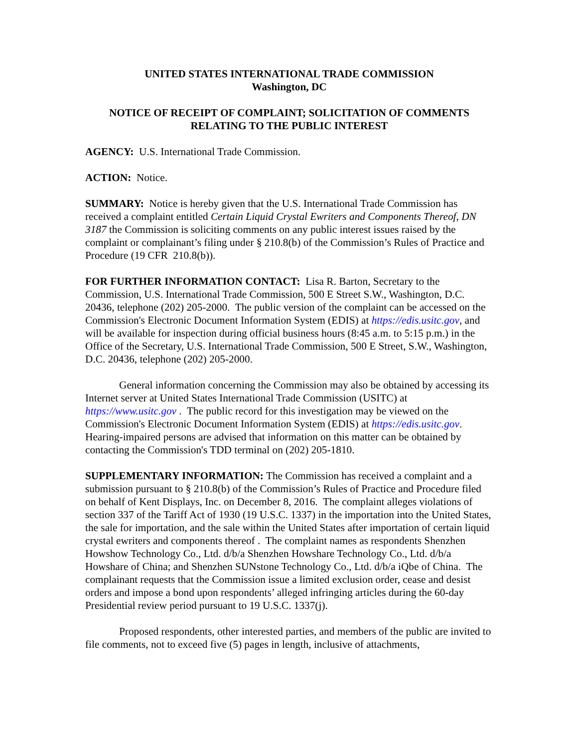UNITED STATES INTERNATIONAL TRADE COMMISSION
Washington, DC
NOTICE OF RECEIPT OF COMPLAINT; SOLICITATION OF COMMENTS RELATING TO THE PUBLIC INTEREST
AGENCY: U.S. International Trade Commission.
ACTION: Notice.
SUMMARY: Notice is hereby given that the U.S. International Trade Commission has received a complaint entitled Certain Liquid Crystal Ewriters and Components Thereof, DN 3187 the Commission is soliciting comments on any public interest issues raised by the complaint or complainant’s filing under § 210.8(b) of the Commission’s Rules of Practice and Procedure (19 CFR 210.8(b)).
FOR FURTHER INFORMATION CONTACT: Lisa R. Barton, Secretary to the Commission, U.S. International Trade Commission, 500 E Street S.W., Washington, D.C. 20436, telephone (202) 205-2000. The public version of the complaint can be accessed on the Commission's Electronic Document Information System (EDIS) at https://edis.usitc.gov, and will be available for inspection during official business hours (8:45 a.m. to 5:15 p.m.) in the Office of the Secretary, U.S. International Trade Commission, 500 E Street, S.W., Washington, D.C. 20436, telephone (202) 205-2000.
General information concerning the Commission may also be obtained by accessing its Internet server at United States International Trade Commission (USITC) at https://www.usitc.gov . The public record for this investigation may be viewed on the Commission's Electronic Document Information System (EDIS) at https://edis.usitc.gov. Hearing-impaired persons are advised that information on this matter can be obtained by contacting the Commission's TDD terminal on (202) 205-1810.
SUPPLEMENTARY INFORMATION: The Commission has received a complaint and a submission pursuant to § 210.8(b) of the Commission’s Rules of Practice and Procedure filed on behalf of Kent Displays, Inc. on December 8, 2016. The complaint alleges violations of section 337 of the Tariff Act of 1930 (19 U.S.C. 1337) in the importation into the United States, the sale for importation, and the sale within the United States after importation of certain liquid crystal ewriters and components thereof . The complaint names as respondents Shenzhen Howshow Technology Co., Ltd. d/b/a Shenzhen Howshare Technology Co., Ltd. d/b/a Howshare of China; and Shenzhen SUNstone Technology Co., Ltd. d/b/a iQbe of China. The complainant requests that the Commission issue a limited exclusion order, cease and desist orders and impose a bond upon respondents’ alleged infringing articles during the 60-day Presidential review period pursuant to 19 U.S.C. 1337(j).
Proposed respondents, other interested parties, and members of the public are invited to file comments, not to exceed five (5) pages in length, inclusive of attachments,